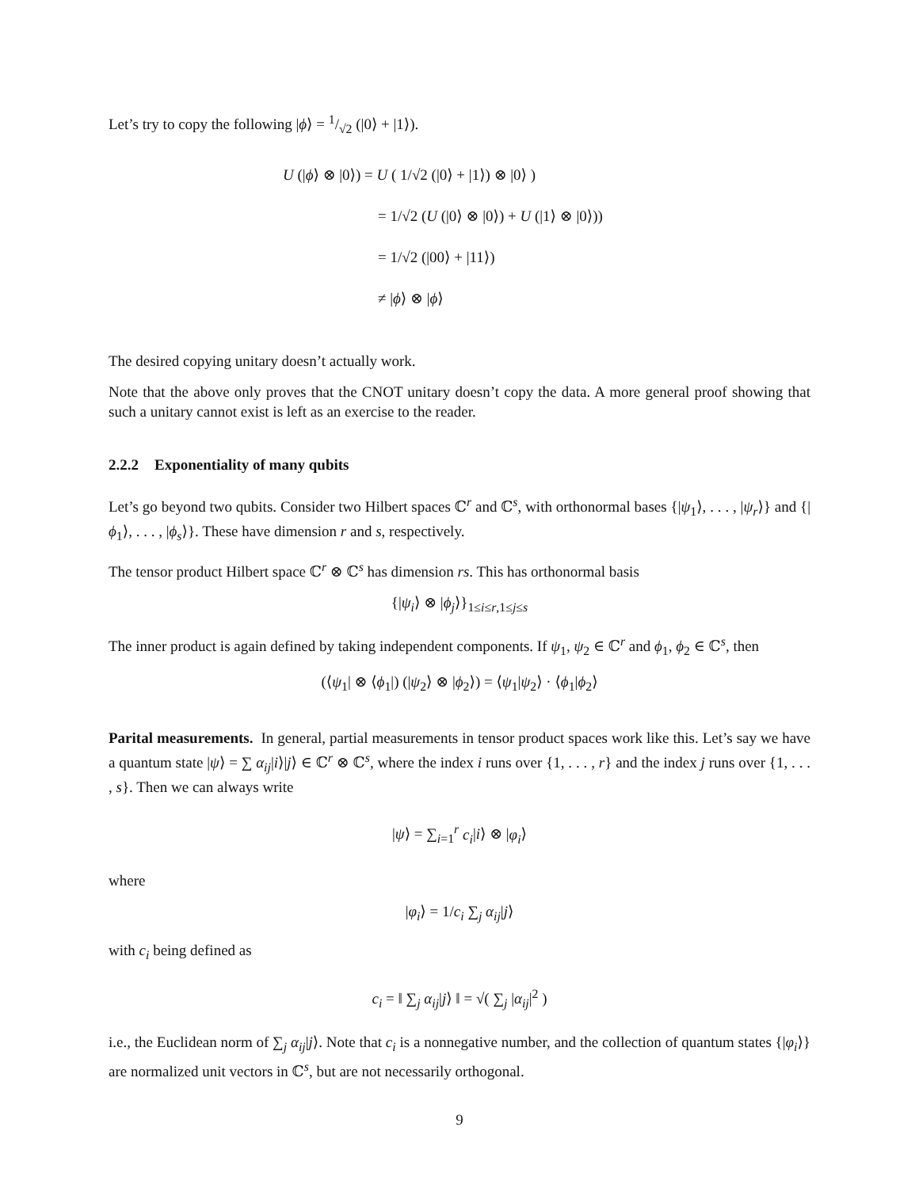Let’s try to copy the following |ϕ⟩ = 1/√2 (|0⟩ + |1⟩).
U (|ϕ⟩ ⊗ |0⟩) = U ( 1/√2 (|0⟩ + |1⟩) ⊗ |0⟩ )
= 1/√2 (U (|0⟩ ⊗ |0⟩) + U (|1⟩ ⊗ |0⟩))
= 1/√2 (|00⟩ + |11⟩)
≠ |ϕ⟩ ⊗ |ϕ⟩
The desired copying unitary doesn’t actually work.
Note that the above only proves that the CNOT unitary doesn’t copy the data. A more general proof showing that such a unitary cannot exist is left as an exercise to the reader.
2.2.2 Exponentiality of many qubits
Let’s go beyond two qubits. Consider two Hilbert spaces ℂ<sup>r</sup> and ℂ<sup>s</sup>, with orthonormal bases {|ψ<sub>1</sub>⟩, . . . , |ψ<sub>r</sub>⟩} and {|ϕ<sub>1</sub>⟩, . . . , |ϕ<sub>s</sub>⟩}. These have dimension r and s, respectively.
The tensor product Hilbert space ℂ<sup>r</sup> ⊗ ℂ<sup>s</sup> has dimension rs. This has orthonormal basis
{|ψ<sub>i</sub>⟩ ⊗ |ϕ<sub>j</sub>⟩}<sub>1≤i≤r,1≤j≤s</sub>
The inner product is again defined by taking independent components. If ψ<sub>1</sub>, ψ<sub>2</sub> ∈ ℂ<sup>r</sup> and ϕ<sub>1</sub>, ϕ<sub>2</sub> ∈ ℂ<sup>s</sup>, then
(⟨ψ<sub>1</sub>| ⊗ ⟨ϕ<sub>1</sub>|) (|ψ<sub>2</sub>⟩ ⊗ |ϕ<sub>2</sub>⟩) = ⟨ψ<sub>1</sub>|ψ<sub>2</sub>⟩ · ⟨ϕ<sub>1</sub>|ϕ<sub>2</sub>⟩
Parital measurements. In general, partial measurements in tensor product spaces work like this. Let’s say we have a quantum state |ψ⟩ = ∑ α<sub>ij</sub>|i⟩|j⟩ ∈ ℂ<sup>r</sup> ⊗ ℂ<sup>s</sup>, where the index i runs over {1, . . . , r} and the index j runs over {1, . . . , s}. Then we can always write
|ψ⟩ = ∑<sub>i=1</sub><sup>r</sup> c<sub>i</sub>|i⟩ ⊗ |φ<sub>i</sub>⟩
where
|φ<sub>i</sub>⟩ = 1/c<sub>i</sub> ∑<sub>j</sub> α<sub>ij</sub>|j⟩
with c<sub>i</sub> being defined as
c<sub>i</sub> = ‖ ∑<sub>j</sub> α<sub>ij</sub>|j⟩ ‖ = √( ∑<sub>j</sub> |α<sub>ij</sub>|<sup>2</sup> )
i.e., the Euclidean norm of ∑<sub>j</sub> α<sub>ij</sub>|j⟩. Note that c<sub>i</sub> is a nonnegative number, and the collection of quantum states {|φ<sub>i</sub>⟩} are normalized unit vectors in ℂ<sup>s</sup>, but are not necessarily orthogonal.
9